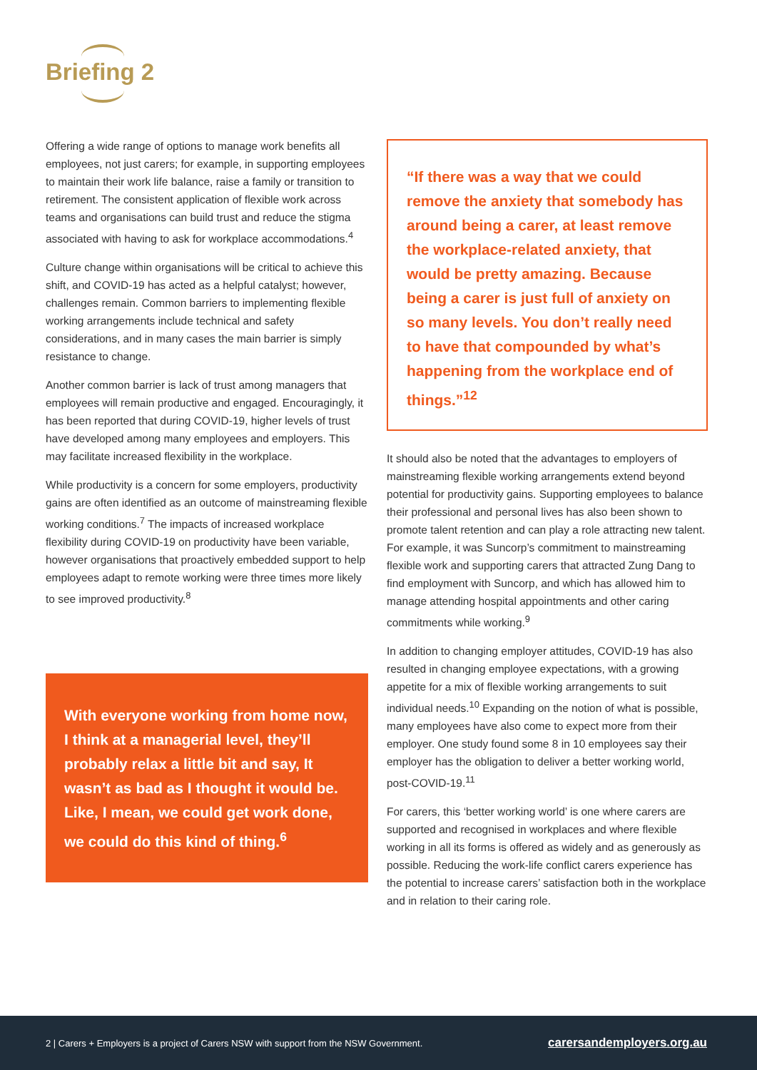Briefing 2
Offering a wide range of options to manage work benefits all employees, not just carers; for example, in supporting employees to maintain their work life balance, raise a family or transition to retirement. The consistent application of flexible work across teams and organisations can build trust and reduce the stigma associated with having to ask for workplace accommodations.<sup>4</sup>
Culture change within organisations will be critical to achieve this shift, and COVID-19 has acted as a helpful catalyst; however, challenges remain. Common barriers to implementing flexible working arrangements include technical and safety considerations, and in many cases the main barrier is simply resistance to change.
Another common barrier is lack of trust among managers that employees will remain productive and engaged. Encouragingly, it has been reported that during COVID-19, higher levels of trust have developed among many employees and employers. This may facilitate increased flexibility in the workplace.
While productivity is a concern for some employers, productivity gains are often identified as an outcome of mainstreaming flexible working conditions.<sup>7</sup> The impacts of increased workplace flexibility during COVID-19 on productivity have been variable, however organisations that proactively embedded support to help employees adapt to remote working were three times more likely to see improved productivity.<sup>8</sup>
With everyone working from home now, I think at a managerial level, they’ll probably relax a little bit and say, It wasn’t as bad as I thought it would be. Like, I mean, we could get work done, we could do this kind of thing.<sup>6</sup>
“If there was a way that we could remove the anxiety that somebody has around being a carer, at least remove the workplace-related anxiety, that would be pretty amazing. Because being a carer is just full of anxiety on so many levels. You don’t really need to have that compounded by what’s happening from the workplace end of things.”<sup>12</sup>
It should also be noted that the advantages to employers of mainstreaming flexible working arrangements extend beyond potential for productivity gains. Supporting employees to balance their professional and personal lives has also been shown to promote talent retention and can play a role attracting new talent. For example, it was Suncorp’s commitment to mainstreaming flexible work and supporting carers that attracted Zung Dang to find employment with Suncorp, and which has allowed him to manage attending hospital appointments and other caring commitments while working.<sup>9</sup>
In addition to changing employer attitudes, COVID-19 has also resulted in changing employee expectations, with a growing appetite for a mix of flexible working arrangements to suit individual needs.<sup>10</sup> Expanding on the notion of what is possible, many employees have also come to expect more from their employer. One study found some 8 in 10 employees say their employer has the obligation to deliver a better working world, post-COVID-19.<sup>11</sup>
For carers, this ‘better working world’ is one where carers are supported and recognised in workplaces and where flexible working in all its forms is offered as widely and as generously as possible. Reducing the work-life conflict carers experience has the potential to increase carers’ satisfaction both in the workplace and in relation to their caring role.
2 | Carers + Employers is a project of Carers NSW with support from the NSW Government. carersandemployers.org.au